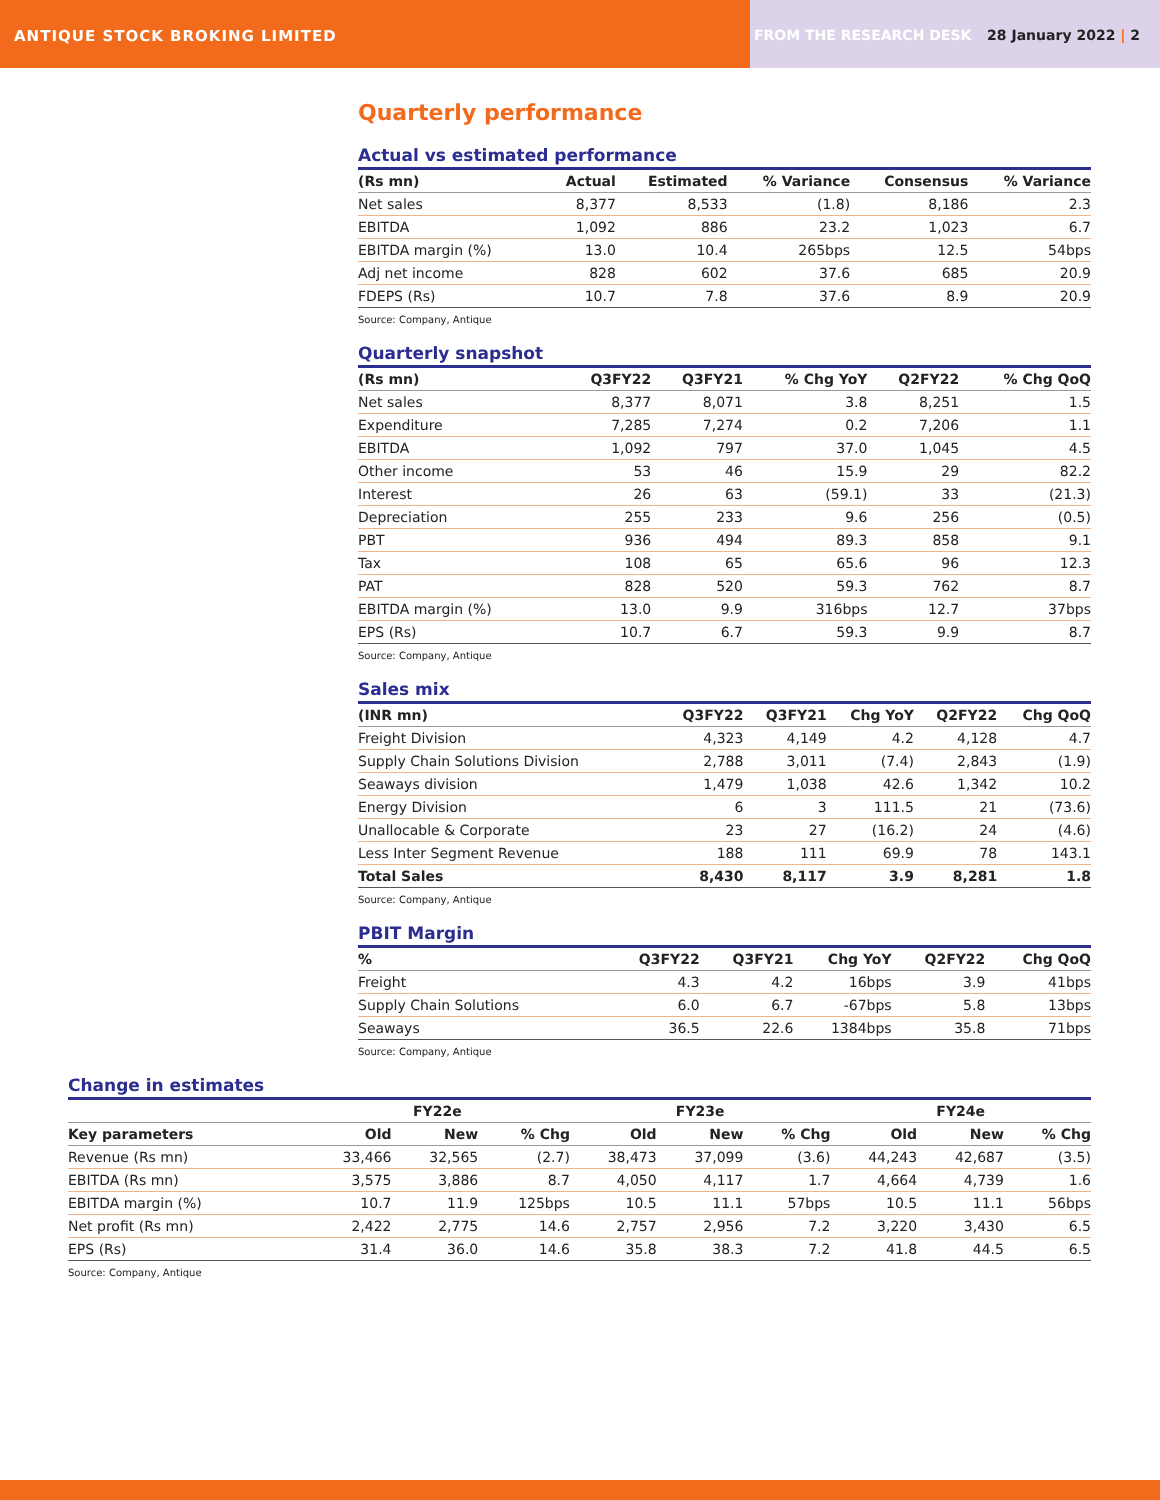ANTIQUE STOCK BROKING LIMITED FROM THE RESEARCH DESK 28 January 2022 | 2
Quarterly performance
Actual vs estimated performance
| (Rs mn) | Actual | Estimated | % Variance | Consensus | % Variance |
| --- | --- | --- | --- | --- | --- |
| Net sales | 8,377 | 8,533 | (1.8) | 8,186 | 2.3 |
| EBITDA | 1,092 | 886 | 23.2 | 1,023 | 6.7 |
| EBITDA margin (%) | 13.0 | 10.4 | 265bps | 12.5 | 54bps |
| Adj net income | 828 | 602 | 37.6 | 685 | 20.9 |
| FDEPS (Rs) | 10.7 | 7.8 | 37.6 | 8.9 | 20.9 |
Source: Company, Antique
Quarterly snapshot
| (Rs mn) | Q3FY22 | Q3FY21 | % Chg YoY | Q2FY22 | % Chg QoQ |
| --- | --- | --- | --- | --- | --- |
| Net sales | 8,377 | 8,071 | 3.8 | 8,251 | 1.5 |
| Expenditure | 7,285 | 7,274 | 0.2 | 7,206 | 1.1 |
| EBITDA | 1,092 | 797 | 37.0 | 1,045 | 4.5 |
| Other income | 53 | 46 | 15.9 | 29 | 82.2 |
| Interest | 26 | 63 | (59.1) | 33 | (21.3) |
| Depreciation | 255 | 233 | 9.6 | 256 | (0.5) |
| PBT | 936 | 494 | 89.3 | 858 | 9.1 |
| Tax | 108 | 65 | 65.6 | 96 | 12.3 |
| PAT | 828 | 520 | 59.3 | 762 | 8.7 |
| EBITDA margin (%) | 13.0 | 9.9 | 316bps | 12.7 | 37bps |
| EPS (Rs) | 10.7 | 6.7 | 59.3 | 9.9 | 8.7 |
Source: Company, Antique
Sales mix
| (INR mn) | Q3FY22 | Q3FY21 | Chg YoY | Q2FY22 | Chg QoQ |
| --- | --- | --- | --- | --- | --- |
| Freight Division | 4,323 | 4,149 | 4.2 | 4,128 | 4.7 |
| Supply Chain Solutions Division | 2,788 | 3,011 | (7.4) | 2,843 | (1.9) |
| Seaways division | 1,479 | 1,038 | 42.6 | 1,342 | 10.2 |
| Energy Division | 6 | 3 | 111.5 | 21 | (73.6) |
| Unallocable & Corporate | 23 | 27 | (16.2) | 24 | (4.6) |
| Less Inter Segment Revenue | 188 | 111 | 69.9 | 78 | 143.1 |
| Total Sales | 8,430 | 8,117 | 3.9 | 8,281 | 1.8 |
Source: Company, Antique
PBIT Margin
| % | Q3FY22 | Q3FY21 | Chg YoY | Q2FY22 | Chg QoQ |
| --- | --- | --- | --- | --- | --- |
| Freight | 4.3 | 4.2 | 16bps | 3.9 | 41bps |
| Supply Chain Solutions | 6.0 | 6.7 | -67bps | 5.8 | 13bps |
| Seaways | 36.5 | 22.6 | 1384bps | 35.8 | 71bps |
Source: Company, Antique
Change in estimates
| | FY22e | | | FY23e | | | FY24e | | |
| --- | --- | --- | --- | --- | --- | --- | --- | --- | --- |
| Key parameters | Old | New | % Chg | Old | New | % Chg | Old | New | % Chg |
| Revenue (Rs mn) | 33,466 | 32,565 | (2.7) | 38,473 | 37,099 | (3.6) | 44,243 | 42,687 | (3.5) |
| EBITDA (Rs mn) | 3,575 | 3,886 | 8.7 | 4,050 | 4,117 | 1.7 | 4,664 | 4,739 | 1.6 |
| EBITDA margin (%) | 10.7 | 11.9 | 125bps | 10.5 | 11.1 | 57bps | 10.5 | 11.1 | 56bps |
| Net profit (Rs mn) | 2,422 | 2,775 | 14.6 | 2,757 | 2,956 | 7.2 | 3,220 | 3,430 | 6.5 |
| EPS (Rs) | 31.4 | 36.0 | 14.6 | 35.8 | 38.3 | 7.2 | 41.8 | 44.5 | 6.5 |
Source: Company, Antique